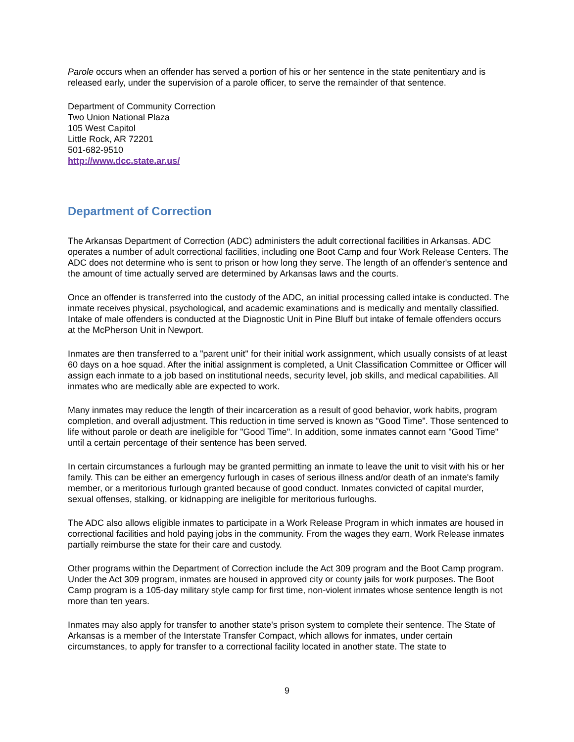Parole occurs when an offender has served a portion of his or her sentence in the state penitentiary and is released early, under the supervision of a parole officer, to serve the remainder of that sentence.
Department of Community Correction
Two Union National Plaza
105 West Capitol
Little Rock, AR 72201
501-682-9510
http://www.dcc.state.ar.us/
Department of Correction
The Arkansas Department of Correction (ADC) administers the adult correctional facilities in Arkansas. ADC operates a number of adult correctional facilities, including one Boot Camp and four Work Release Centers. The ADC does not determine who is sent to prison or how long they serve. The length of an offender's sentence and the amount of time actually served are determined by Arkansas laws and the courts.
Once an offender is transferred into the custody of the ADC, an initial processing called intake is conducted. The inmate receives physical, psychological, and academic examinations and is medically and mentally classified. Intake of male offenders is conducted at the Diagnostic Unit in Pine Bluff but intake of female offenders occurs at the McPherson Unit in Newport.
Inmates are then transferred to a "parent unit" for their initial work assignment, which usually consists of at least 60 days on a hoe squad. After the initial assignment is completed, a Unit Classification Committee or Officer will assign each inmate to a job based on institutional needs, security level, job skills, and medical capabilities. All inmates who are medically able are expected to work.
Many inmates may reduce the length of their incarceration as a result of good behavior, work habits, program completion, and overall adjustment. This reduction in time served is known as "Good Time". Those sentenced to life without parole or death are ineligible for "Good Time". In addition, some inmates cannot earn "Good Time" until a certain percentage of their sentence has been served.
In certain circumstances a furlough may be granted permitting an inmate to leave the unit to visit with his or her family. This can be either an emergency furlough in cases of serious illness and/or death of an inmate's family member, or a meritorious furlough granted because of good conduct. Inmates convicted of capital murder, sexual offenses, stalking, or kidnapping are ineligible for meritorious furloughs.
The ADC also allows eligible inmates to participate in a Work Release Program in which inmates are housed in correctional facilities and hold paying jobs in the community. From the wages they earn, Work Release inmates partially reimburse the state for their care and custody.
Other programs within the Department of Correction include the Act 309 program and the Boot Camp program. Under the Act 309 program, inmates are housed in approved city or county jails for work purposes. The Boot Camp program is a 105-day military style camp for first time, non-violent inmates whose sentence length is not more than ten years.
Inmates may also apply for transfer to another state's prison system to complete their sentence. The State of Arkansas is a member of the Interstate Transfer Compact, which allows for inmates, under certain circumstances, to apply for transfer to a correctional facility located in another state. The state to
9